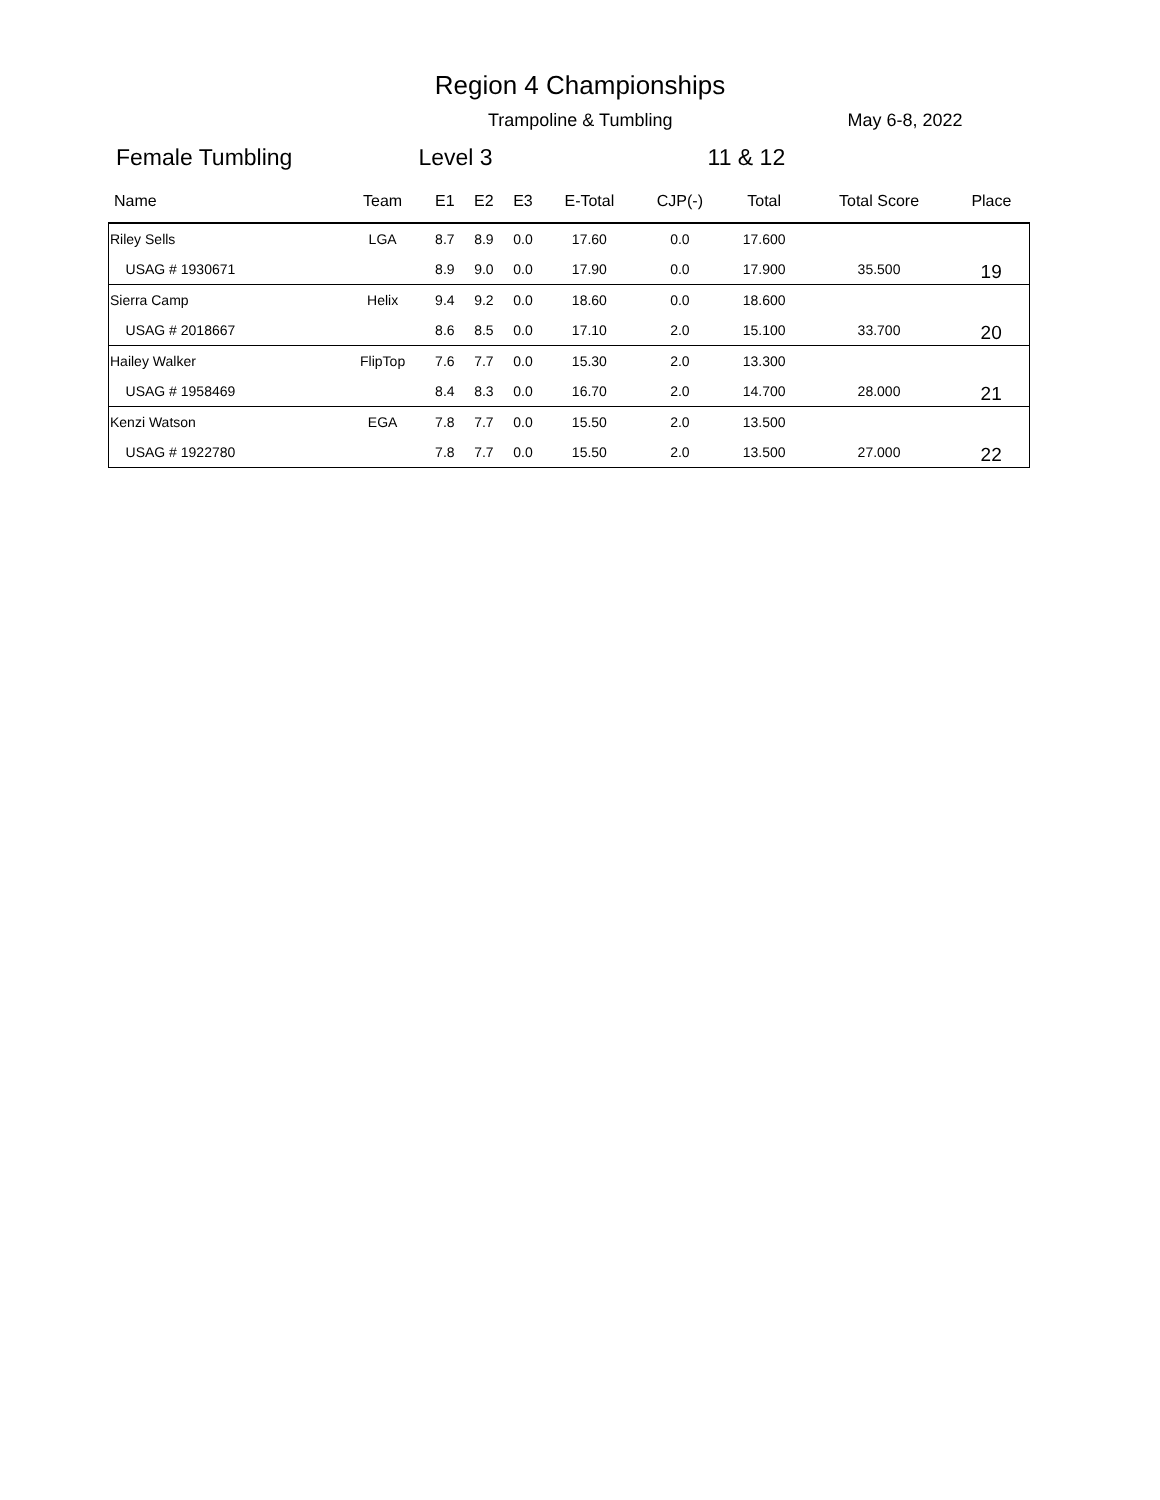Region 4 Championships
Trampoline & Tumbling May 6-8, 2022
Female Tumbling Level 3 11 & 12
| Name | Team | E1 | E2 | E3 | E-Total | CJP(-) | Total | Total Score | Place |
| --- | --- | --- | --- | --- | --- | --- | --- | --- | --- |
| Riley Sells | LGA | 8.7 | 8.9 | 0.0 | 17.60 | 0.0 | 17.600 | | |
| USAG # 1930671 | | 8.9 | 9.0 | 0.0 | 17.90 | 0.0 | 17.900 | 35.500 | 19 |
| Sierra Camp | Helix | 9.4 | 9.2 | 0.0 | 18.60 | 0.0 | 18.600 | | |
| USAG # 2018667 | | 8.6 | 8.5 | 0.0 | 17.10 | 2.0 | 15.100 | 33.700 | 20 |
| Hailey Walker | FlipTop | 7.6 | 7.7 | 0.0 | 15.30 | 2.0 | 13.300 | | |
| USAG # 1958469 | | 8.4 | 8.3 | 0.0 | 16.70 | 2.0 | 14.700 | 28.000 | 21 |
| Kenzi Watson | EGA | 7.8 | 7.7 | 0.0 | 15.50 | 2.0 | 13.500 | | |
| USAG # 1922780 | | 7.8 | 7.7 | 0.0 | 15.50 | 2.0 | 13.500 | 27.000 | 22 |